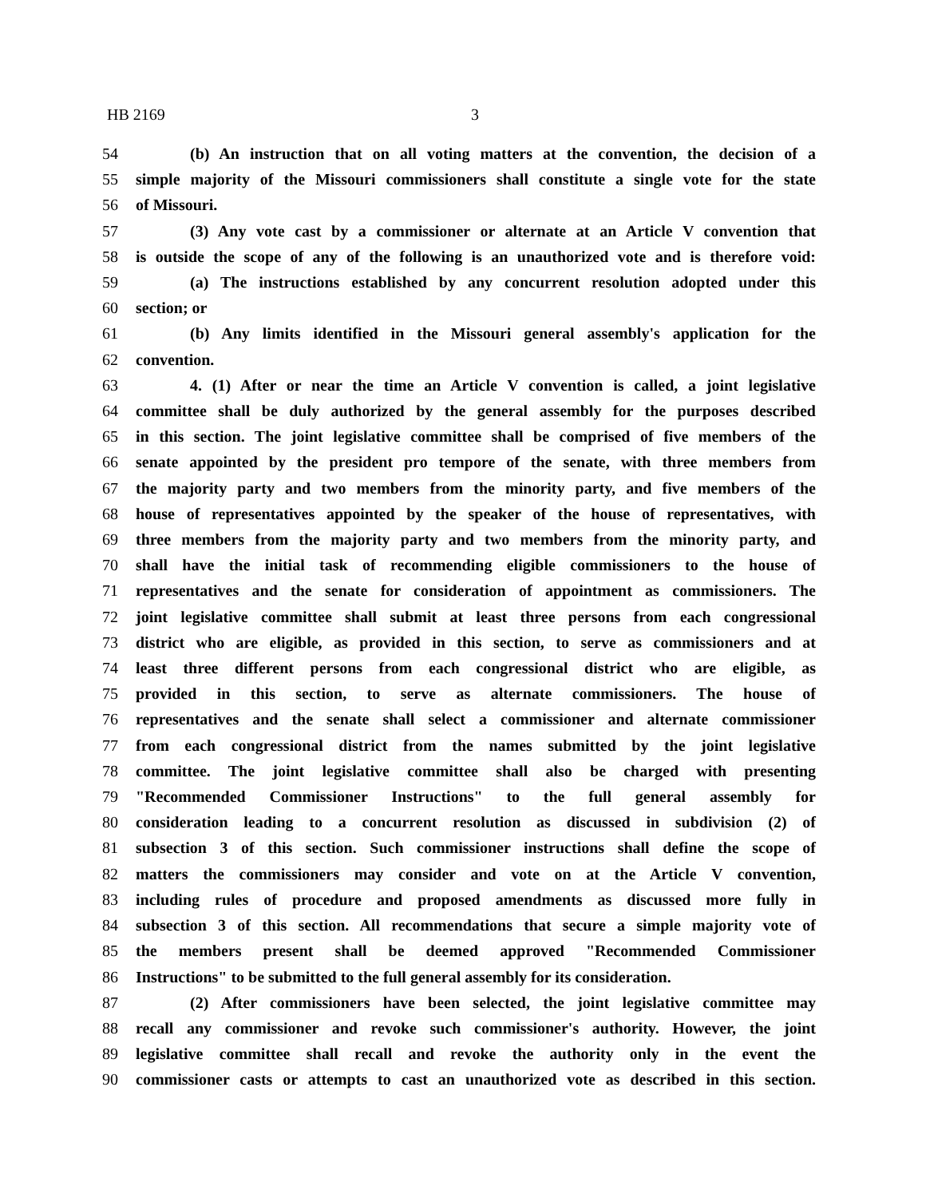HB 2169 3
54 (b) An instruction that on all voting matters at the convention, the decision of a
55 simple majority of the Missouri commissioners shall constitute a single vote for the state
56 of Missouri.
57 (3) Any vote cast by a commissioner or alternate at an Article V convention that
58 is outside the scope of any of the following is an unauthorized vote and is therefore void:
59 (a) The instructions established by any concurrent resolution adopted under this
60 section; or
61 (b) Any limits identified in the Missouri general assembly's application for the
62 convention.
63 4. (1) After or near the time an Article V convention is called, a joint legislative
64 committee shall be duly authorized by the general assembly for the purposes described
65 in this section. The joint legislative committee shall be comprised of five members of the
66 senate appointed by the president pro tempore of the senate, with three members from
67 the majority party and two members from the minority party, and five members of the
68 house of representatives appointed by the speaker of the house of representatives, with
69 three members from the majority party and two members from the minority party, and
70 shall have the initial task of recommending eligible commissioners to the house of
71 representatives and the senate for consideration of appointment as commissioners. The
72 joint legislative committee shall submit at least three persons from each congressional
73 district who are eligible, as provided in this section, to serve as commissioners and at
74 least three different persons from each congressional district who are eligible, as
75 provided in this section, to serve as alternate commissioners. The house of
76 representatives and the senate shall select a commissioner and alternate commissioner
77 from each congressional district from the names submitted by the joint legislative
78 committee. The joint legislative committee shall also be charged with presenting
79 "Recommended Commissioner Instructions" to the full general assembly for
80 consideration leading to a concurrent resolution as discussed in subdivision (2) of
81 subsection 3 of this section. Such commissioner instructions shall define the scope of
82 matters the commissioners may consider and vote on at the Article V convention,
83 including rules of procedure and proposed amendments as discussed more fully in
84 subsection 3 of this section. All recommendations that secure a simple majority vote of
85 the members present shall be deemed approved "Recommended Commissioner
86 Instructions" to be submitted to the full general assembly for its consideration.
87 (2) After commissioners have been selected, the joint legislative committee may
88 recall any commissioner and revoke such commissioner's authority. However, the joint
89 legislative committee shall recall and revoke the authority only in the event the
90 commissioner casts or attempts to cast an unauthorized vote as described in this section.